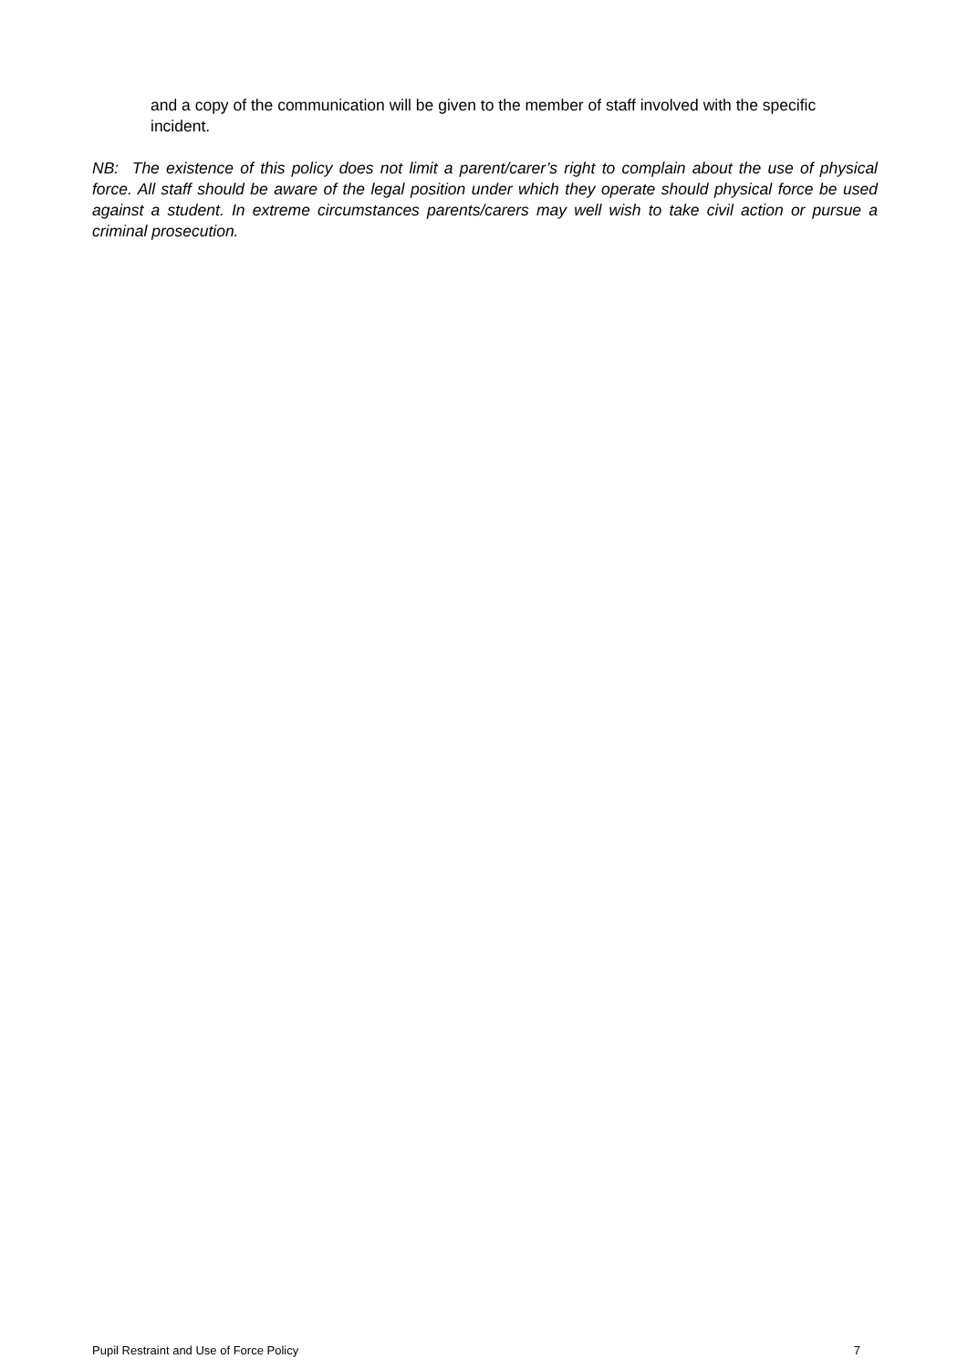and a copy of the communication will be given to the member of staff involved with the specific incident.
NB: The existence of this policy does not limit a parent/carer’s right to complain about the use of physical force. All staff should be aware of the legal position under which they operate should physical force be used against a student. In extreme circumstances parents/carers may well wish to take civil action or pursue a criminal prosecution.
Pupil Restraint and Use of Force Policy 7